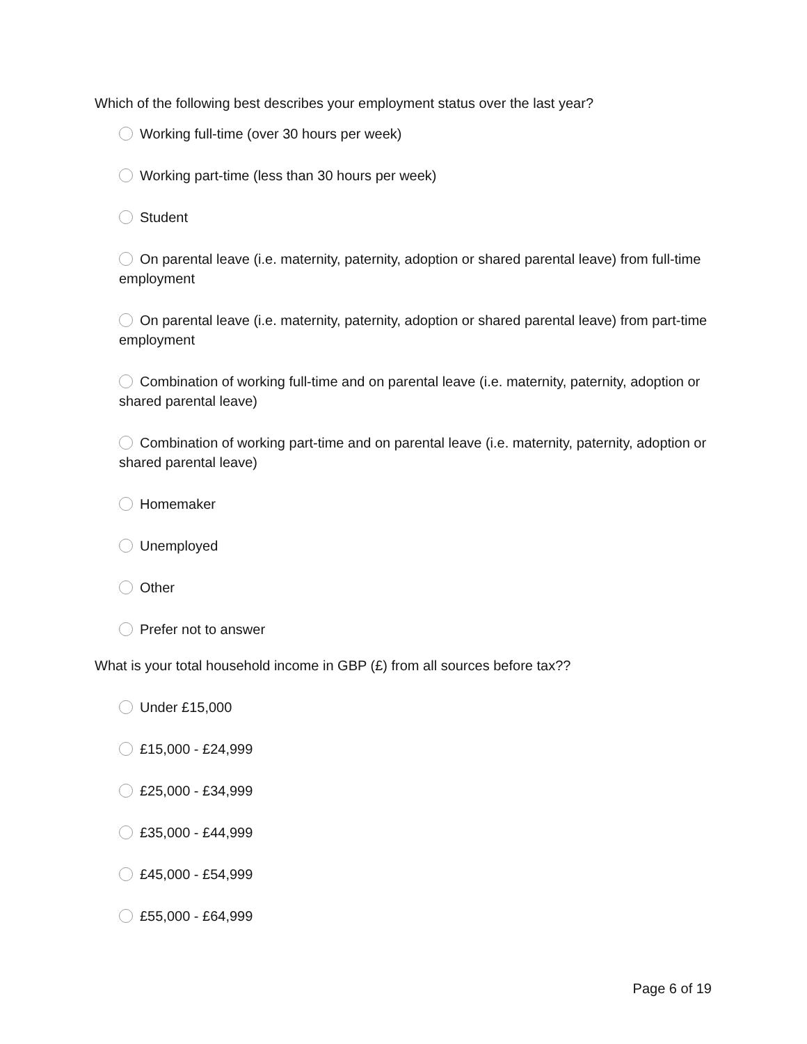Which of the following best describes your employment status over the last year?
Working full-time (over 30 hours per week)
Working part-time (less than 30 hours per week)
Student
On parental leave (i.e. maternity, paternity, adoption or shared parental leave) from full-time employment
On parental leave (i.e. maternity, paternity, adoption or shared parental leave) from part-time employment
Combination of working full-time and on parental leave (i.e. maternity, paternity, adoption or shared parental leave)
Combination of working part-time and on parental leave (i.e. maternity, paternity, adoption or shared parental leave)
Homemaker
Unemployed
Other
Prefer not to answer
What is your total household income in GBP (£) from all sources before tax??
Under £15,000
£15,000 - £24,999
£25,000 - £34,999
£35,000 - £44,999
£45,000 - £54,999
£55,000 - £64,999
Page 6 of 19